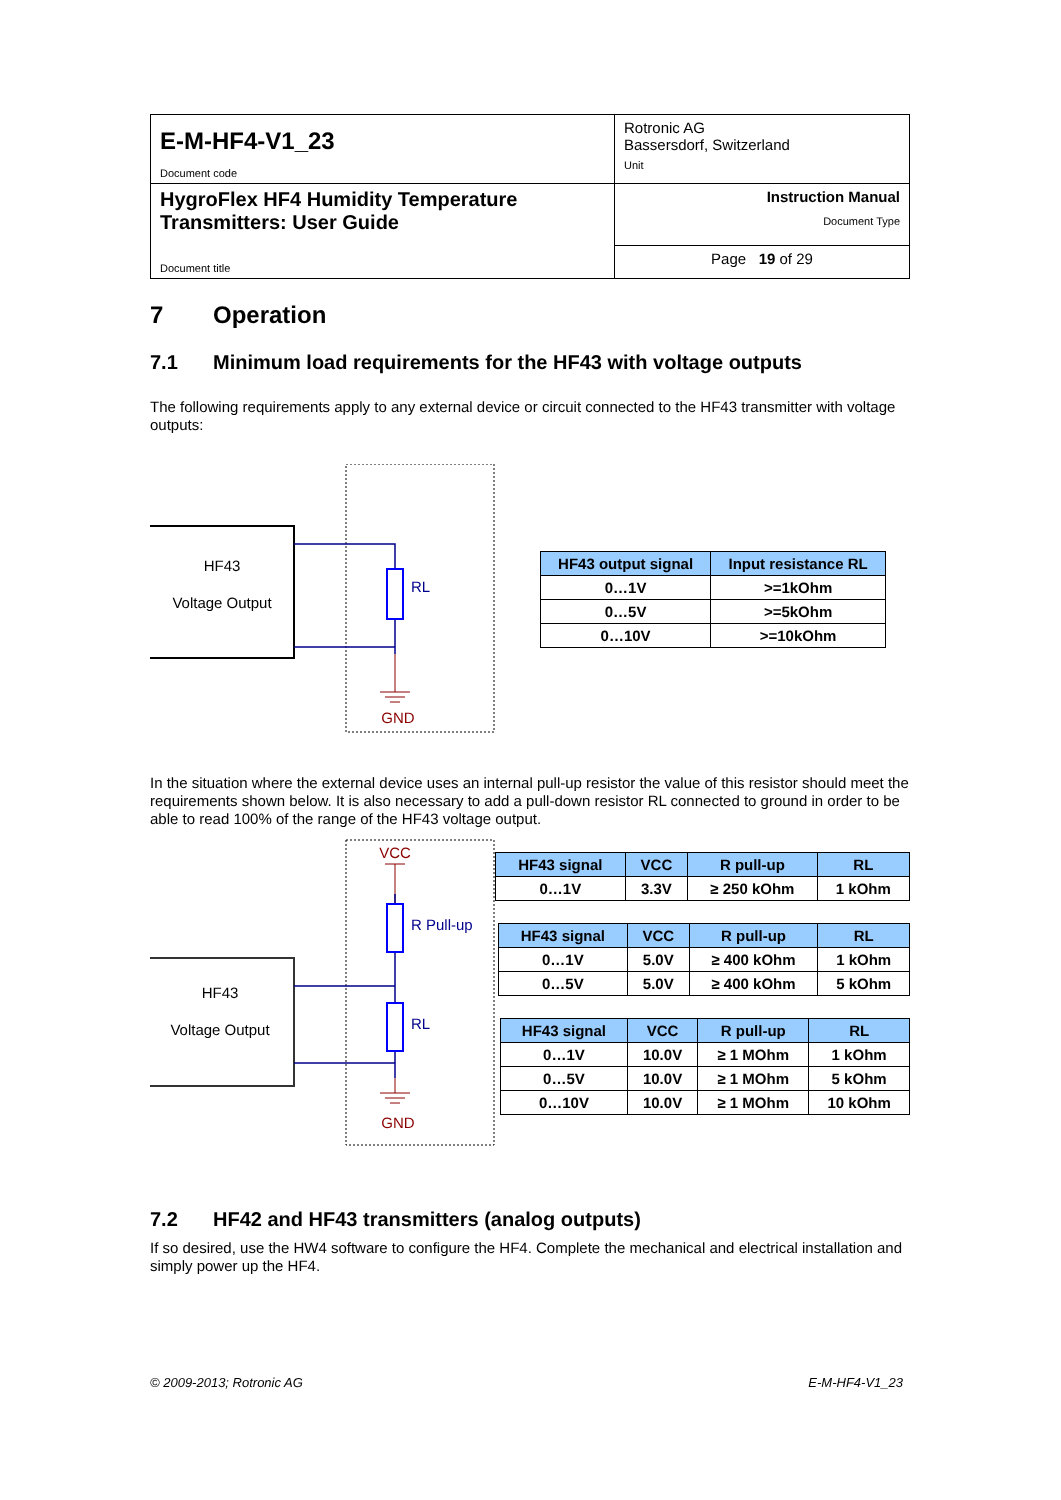| E-M-HF4-V1_23 Document code | Rotronic AG Bassersdorf, Switzerland Unit |
| HygroFlex HF4 Humidity Temperature Transmitters: User Guide Document title | Instruction Manual Document Type |
| | Page 19 of 29 |
7 Operation
7.1 Minimum load requirements for the HF43 with voltage outputs
The following requirements apply to any external device or circuit connected to the HF43 transmitter with voltage outputs:
HF43
Voltage Output
RL
GND
| HF43 output signal | Input resistance RL |
| --- | --- |
| 0…1V | >=1kOhm |
| 0…5V | >=5kOhm |
| 0…10V | >=10kOhm |
In the situation where the external device uses an internal pull-up resistor the value of this resistor should meet the requirements shown below. It is also necessary to add a pull-down resistor RL connected to ground in order to be able to read 100% of the range of the HF43 voltage output.
VCC
HF43
Voltage Output
R Pull-up
RL
GND
| HF43 signal | VCC | R pull-up | RL |
| --- | --- | --- | --- |
| 0…1V | 3.3V | ≥ 250 kOhm | 1 kOhm |
| HF43 signal | VCC | R pull-up | RL |
| --- | --- | --- | --- |
| 0…1V | 5.0V | ≥ 400 kOhm | 1 kOhm |
| 0…5V | 5.0V | ≥ 400 kOhm | 5 kOhm |
| HF43 signal | VCC | R pull-up | RL |
| --- | --- | --- | --- |
| 0…1V | 10.0V | ≥ 1 MOhm | 1 kOhm |
| 0…5V | 10.0V | ≥ 1 MOhm | 5 kOhm |
| 0…10V | 10.0V | ≥ 1 MOhm | 10 kOhm |
7.2 HF42 and HF43 transmitters (analog outputs)
If so desired, use the HW4 software to configure the HF4. Complete the mechanical and electrical installation and simply power up the HF4.
© 2009-2013; Rotronic AG E-M-HF4-V1_23